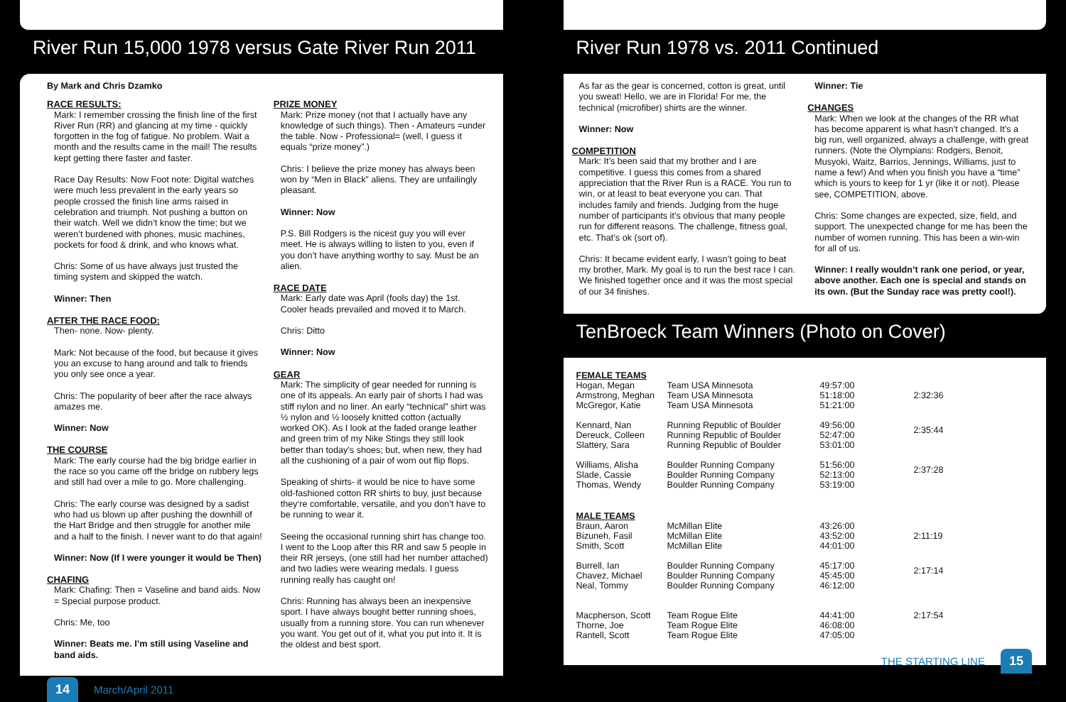River Run 15,000 1978 versus Gate River Run 2011
By Mark and Chris Dzamko
RACE RESULTS:
Mark: I remember crossing the finish line of the first River Run (RR) and glancing at my time - quickly forgotten in the fog of fatigue. No problem. Wait a month and the results came in the mail! The results kept getting there faster and faster.
Race Day Results: Now Foot note: Digital watches were much less prevalent in the early years so people crossed the finish line arms raised in celebration and triumph. Not pushing a button on their watch. Well we didn’t know the time; but we weren’t burdened with phones, music machines, pockets for food & drink, and who knows what.
Chris: Some of us have always just trusted the timing system and skipped the watch.
Winner: Then
AFTER THE RACE FOOD:
Then- none. Now- plenty.
Mark: Not because of the food, but because it gives you an excuse to hang around and talk to friends you only see once a year.
Chris: The popularity of beer after the race always amazes me.
Winner: Now
THE COURSE
Mark: The early course had the big bridge earlier in the race so you came off the bridge on rubbery legs and still had over a mile to go. More challenging.
Chris: The early course was designed by a sadist who had us blown up after pushing the downhill of the Hart Bridge and then struggle for another mile and a half to the finish. I never want to do that again!
Winner: Now (If I were younger it would be Then)
CHAFING
Mark: Chafing: Then = Vaseline and band aids. Now = Special purpose product.
Chris: Me, too
Winner: Beats me. I’m still using Vaseline and band aids.
PRIZE MONEY
Mark: Prize money (not that I actually have any knowledge of such things). Then - Amateurs =under the table. Now - Professional= (well, I guess it equals “prize money”.)
Chris: I believe the prize money has always been won by “Men in Black” aliens. They are unfailingly pleasant.
Winner: Now
P.S. Bill Rodgers is the nicest guy you will ever meet. He is always willing to listen to you, even if you don’t have anything worthy to say. Must be an alien.
RACE DATE
Mark: Early date was April (fools day) the 1st. Cooler heads prevailed and moved it to March.
Chris: Ditto
Winner: Now
GEAR
Mark: The simplicity of gear needed for running is one of its appeals. An early pair of shorts I had was stiff nylon and no liner. An early “technical” shirt was ½ nylon and ½ loosely knitted cotton (actually worked OK). As I look at the faded orange leather and green trim of my Nike Stings they still look better than today’s shoes; but, when new, they had all the cushioning of a pair of worn out flip flops.
Speaking of shirts- it would be nice to have some old-fashioned cotton RR shirts to buy, just because they‘re comfortable, versatile, and you don’t have to be running to wear it.
Seeing the occasional running shirt has change too. I went to the Loop after this RR and saw 5 people in their RR jerseys, (one still had her number attached) and two ladies were wearing medals. I guess running really has caught on!
Chris: Running has always been an inexpensive sport. I have always bought better running shoes, usually from a running store. You can run whenever you want. You get out of it, what you put into it. It is the oldest and best sport.
14 March/April 2011
River Run 1978 vs. 2011 Continued
As far as the gear is concerned, cotton is great, until you sweat! Hello, we are in Florida! For me, the technical (microfiber) shirts are the winner.
Winner: Now
COMPETITION
Mark: It’s been said that my brother and I are competitive. I guess this comes from a shared appreciation that the River Run is a RACE. You run to win, or at least to beat everyone you can. That includes family and friends. Judging from the huge number of participants it’s obvious that many people run for different reasons. The challenge, fitness goal, etc. That’s ok (sort of).
Chris: It became evident early, I wasn’t going to beat my brother, Mark. My goal is to run the best race I can. We finished together once and it was the most special of our 34 finishes.
Winner: Tie
CHANGES
Mark: When we look at the changes of the RR what has become apparent is what hasn’t changed. It’s a big run, well organized, always a challenge, with great runners. (Note the Olympians: Rodgers, Benoit, Musyoki, Waitz, Barrios, Jennings, Williams, just to name a few!) And when you finish you have a “time” which is yours to keep for 1 yr (like it or not). Please see, COMPETITION, above.
Chris: Some changes are expected, size, field, and support. The unexpected change for me has been the number of women running. This has been a win-win for all of us.
Winner: I really wouldn’t rank one period, or year, above another. Each one is special and stands on its own. (But the Sunday race was pretty cool!).
TenBroeck Team Winners (Photo on Cover)
| FEMALE TEAMS | | | |
| Hogan, Megan Armstrong, Meghan McGregor, Katie | Team USA Minnesota Team USA Minnesota Team USA Minnesota | 49:57:00 51:18:00 51:21:00 | 2:32:36 |
| Kennard, Nan Dereuck, Colleen Slattery, Sara | Running Republic of Boulder Running Republic of Boulder Running Republic of Boulder | 49:56:00 52:47:00 53:01:00 | 2:35:44 |
| Williams, Alisha Slade, Cassie Thomas, Wendy | Boulder Running Company Boulder Running Company Boulder Running Company | 51:56:00 52:13:00 53:19:00 | 2:37:28 |
| MALE TEAMS | | | |
| Braun, Aaron Bizuneh, Fasil Smith, Scott | McMillan Elite McMillan Elite McMillan Elite | 43:26:00 43:52:00 44:01:00 | 2:11:19 |
| Burrell, Ian Chavez, Michael Neal, Tommy | Boulder Running Company Boulder Running Company Boulder Running Company | 45:17:00 45:45:00 46:12:00 | 2:17:14 |
| Macpherson, Scott Thorne, Joe Rantell, Scott | Team Rogue Elite Team Rogue Elite Team Rogue Elite | 44:41:00 46:08:00 47:05:00 | 2:17:54 |
THE STARTING LINE 15